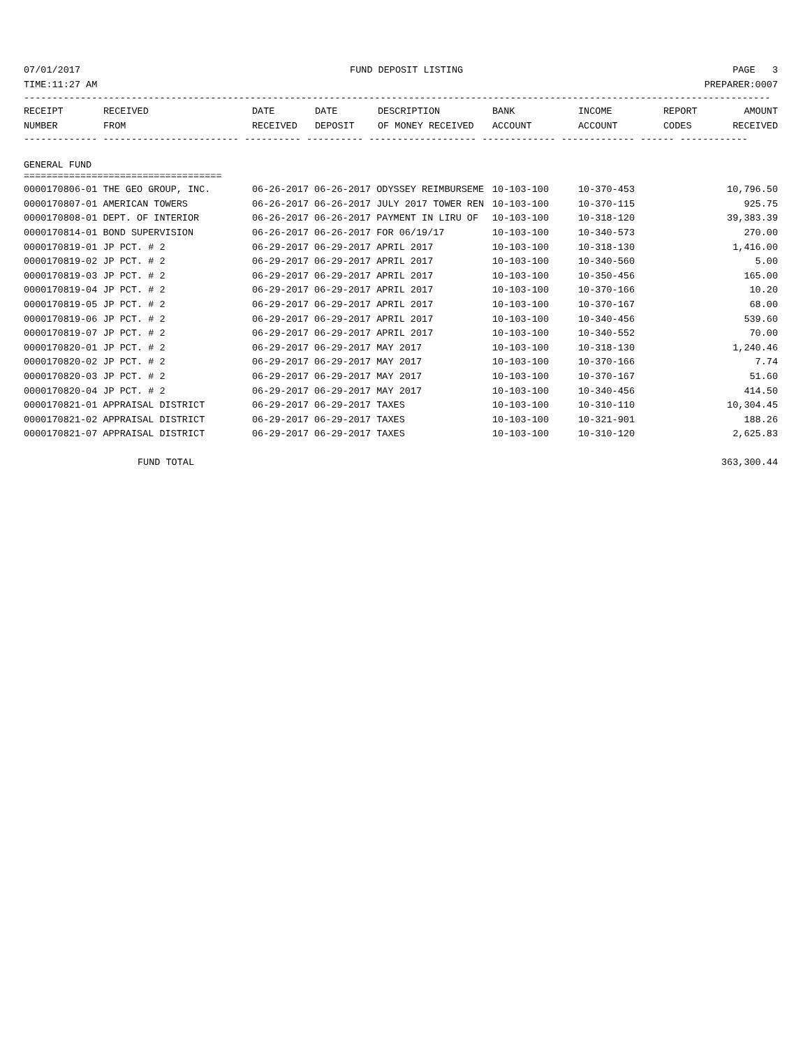07/01/2017 FUND DEPOSIT LISTING PAGE 3
TIME:11:27 AM PREPARER:0007
------------------------------------------------------------------------------------------------------------------------------------
| RECEIPT | RECEIVED | DATE | DATE | DESCRIPTION | BANK | INCOME | REPORT | AMOUNT |
| --- | --- | --- | --- | --- | --- | --- | --- | --- |
| NUMBER | FROM | RECEIVED | DEPOSIT | OF MONEY RECEIVED | ACCOUNT | ACCOUNT | CODES | RECEIVED |
------------- ------------------------ ---------- ---------- ------------------- ------------- ------------- ------ ------------
GENERAL FUND
===================================
| 0000170806-01 THE GEO GROUP, INC. | 06-26-2017 06-26-2017 ODYSSEY REIMBURSEME | 10-103-100 | 10-370-453 | 10,796.50 |
| 0000170807-01 AMERICAN TOWERS | 06-26-2017 06-26-2017 JULY 2017 TOWER REN | 10-103-100 | 10-370-115 | 925.75 |
| 0000170808-01 DEPT. OF INTERIOR | 06-26-2017 06-26-2017 PAYMENT IN LIRU OF | 10-103-100 | 10-318-120 | 39,383.39 |
| 0000170814-01 BOND SUPERVISION | 06-26-2017 06-26-2017 FOR 06/19/17 | 10-103-100 | 10-340-573 | 270.00 |
| 0000170819-01 JP PCT. # 2 | 06-29-2017 06-29-2017 APRIL 2017 | 10-103-100 | 10-318-130 | 1,416.00 |
| 0000170819-02 JP PCT. # 2 | 06-29-2017 06-29-2017 APRIL 2017 | 10-103-100 | 10-340-560 | 5.00 |
| 0000170819-03 JP PCT. # 2 | 06-29-2017 06-29-2017 APRIL 2017 | 10-103-100 | 10-350-456 | 165.00 |
| 0000170819-04 JP PCT. # 2 | 06-29-2017 06-29-2017 APRIL 2017 | 10-103-100 | 10-370-166 | 10.20 |
| 0000170819-05 JP PCT. # 2 | 06-29-2017 06-29-2017 APRIL 2017 | 10-103-100 | 10-370-167 | 68.00 |
| 0000170819-06 JP PCT. # 2 | 06-29-2017 06-29-2017 APRIL 2017 | 10-103-100 | 10-340-456 | 539.60 |
| 0000170819-07 JP PCT. # 2 | 06-29-2017 06-29-2017 APRIL 2017 | 10-103-100 | 10-340-552 | 70.00 |
| 0000170820-01 JP PCT. # 2 | 06-29-2017 06-29-2017 MAY 2017 | 10-103-100 | 10-318-130 | 1,240.46 |
| 0000170820-02 JP PCT. # 2 | 06-29-2017 06-29-2017 MAY 2017 | 10-103-100 | 10-370-166 | 7.74 |
| 0000170820-03 JP PCT. # 2 | 06-29-2017 06-29-2017 MAY 2017 | 10-103-100 | 10-370-167 | 51.60 |
| 0000170820-04 JP PCT. # 2 | 06-29-2017 06-29-2017 MAY 2017 | 10-103-100 | 10-340-456 | 414.50 |
| 0000170821-01 APPRAISAL DISTRICT | 06-29-2017 06-29-2017 TAXES | 10-103-100 | 10-310-110 | 10,304.45 |
| 0000170821-02 APPRAISAL DISTRICT | 06-29-2017 06-29-2017 TAXES | 10-103-100 | 10-321-901 | 188.26 |
| 0000170821-07 APPRAISAL DISTRICT | 06-29-2017 06-29-2017 TAXES | 10-103-100 | 10-310-120 | 2,625.83 |
| FUND TOTAL | | | | 363,300.44 |